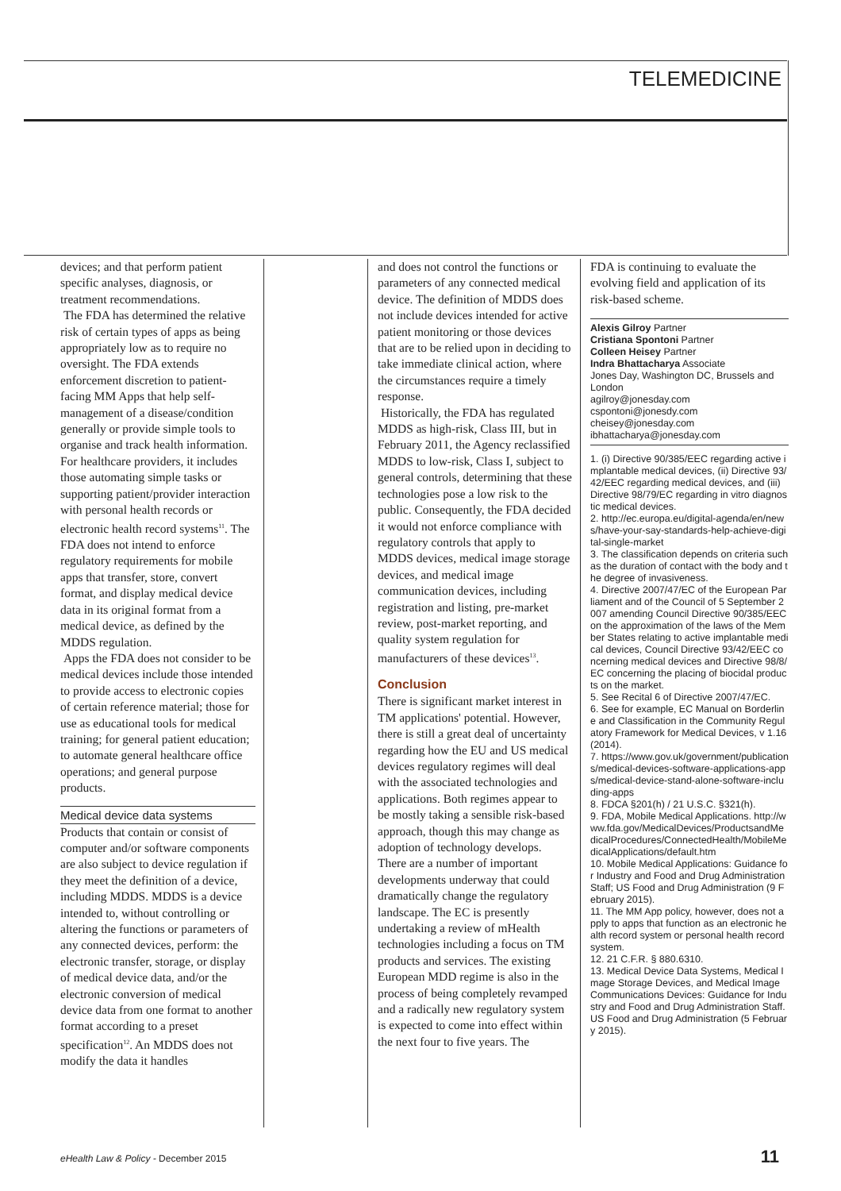TELEMEDICINE
devices; and that perform patient specific analyses, diagnosis, or treatment recommendations.
The FDA has determined the relative risk of certain types of apps as being appropriately low as to require no oversight. The FDA extends enforcement discretion to patient-facing MM Apps that help self-management of a disease/condition generally or provide simple tools to organise and track health information. For healthcare providers, it includes those automating simple tasks or supporting patient/provider interaction with personal health records or electronic health record systems<sup>11</sup>. The FDA does not intend to enforce regulatory requirements for mobile apps that transfer, store, convert format, and display medical device data in its original format from a medical device, as defined by the MDDS regulation.
Apps the FDA does not consider to be medical devices include those intended to provide access to electronic copies of certain reference material; those for use as educational tools for medical training; for general patient education; to automate general healthcare office operations; and general purpose products.
Medical device data systems
Products that contain or consist of computer and/or software components are also subject to device regulation if they meet the definition of a device, including MDDS. MDDS is a device intended to, without controlling or altering the functions or parameters of any connected devices, perform: the electronic transfer, storage, or display of medical device data, and/or the electronic conversion of medical device data from one format to another format according to a preset specification<sup>12</sup>. An MDDS does not modify the data it handles
and does not control the functions or parameters of any connected medical device. The definition of MDDS does not include devices intended for active patient monitoring or those devices that are to be relied upon in deciding to take immediate clinical action, where the circumstances require a timely response.
Historically, the FDA has regulated MDDS as high-risk, Class III, but in February 2011, the Agency reclassified MDDS to low-risk, Class I, subject to general controls, determining that these technologies pose a low risk to the public. Consequently, the FDA decided it would not enforce compliance with regulatory controls that apply to MDDS devices, medical image storage devices, and medical image communication devices, including registration and listing, pre-market review, post-market reporting, and quality system regulation for manufacturers of these devices<sup>13</sup>.
Conclusion
There is significant market interest in TM applications' potential. However, there is still a great deal of uncertainty regarding how the EU and US medical devices regulatory regimes will deal with the associated technologies and applications. Both regimes appear to be mostly taking a sensible risk-based approach, though this may change as adoption of technology develops. There are a number of important developments underway that could dramatically change the regulatory landscape. The EC is presently undertaking a review of mHealth technologies including a focus on TM products and services. The existing European MDD regime is also in the process of being completely revamped and a radically new regulatory system is expected to come into effect within the next four to five years. The
FDA is continuing to evaluate the evolving field and application of its risk-based scheme.
Alexis Gilroy Partner
Cristiana Spontoni Partner
Colleen Heisey Partner
Indra Bhattacharya Associate
Jones Day, Washington DC, Brussels and London
agilroy@jonesday.com
cspontoni@jonesdy.com
cheisey@jonesday.com
ibhattacharya@jonesday.com
1. (i) Directive 90/385/EEC regarding active implantable medical devices, (ii) Directive 93/42/EEC regarding medical devices, and (iii) Directive 98/79/EC regarding in vitro diagnostic medical devices.
2. http://ec.europa.eu/digital-agenda/en/news/have-your-say-standards-help-achieve-digital-single-market
3. The classification depends on criteria such as the duration of contact with the body and the degree of invasiveness.
4. Directive 2007/47/EC of the European Parliament and of the Council of 5 September 2007 amending Council Directive 90/385/EEC on the approximation of the laws of the Member States relating to active implantable medical devices, Council Directive 93/42/EEC concerning medical devices and Directive 98/8/EC concerning the placing of biocidal products on the market.
5. See Recital 6 of Directive 2007/47/EC.
6. See for example, EC Manual on Borderline and Classification in the Community Regulatory Framework for Medical Devices, v 1.16 (2014).
7. https://www.gov.uk/government/publications/medical-devices-software-applications-apps/medical-device-stand-alone-software-including-apps
8. FDCA §201(h) / 21 U.S.C. §321(h).
9. FDA, Mobile Medical Applications. http://www.fda.gov/MedicalDevices/ProductsandMedicalProcedures/ConnectedHealth/MobileMedicalApplications/default.htm
10. Mobile Medical Applications: Guidance for Industry and Food and Drug Administration Staff; US Food and Drug Administration (9 February 2015).
11. The MM App policy, however, does not apply to apps that function as an electronic health record system or personal health record system.
12. 21 C.F.R. § 880.6310.
13. Medical Device Data Systems, Medical Image Storage Devices, and Medical Image Communications Devices: Guidance for Industry and Food and Drug Administration Staff. US Food and Drug Administration (5 February 2015).
eHealth Law & Policy - December 2015
11